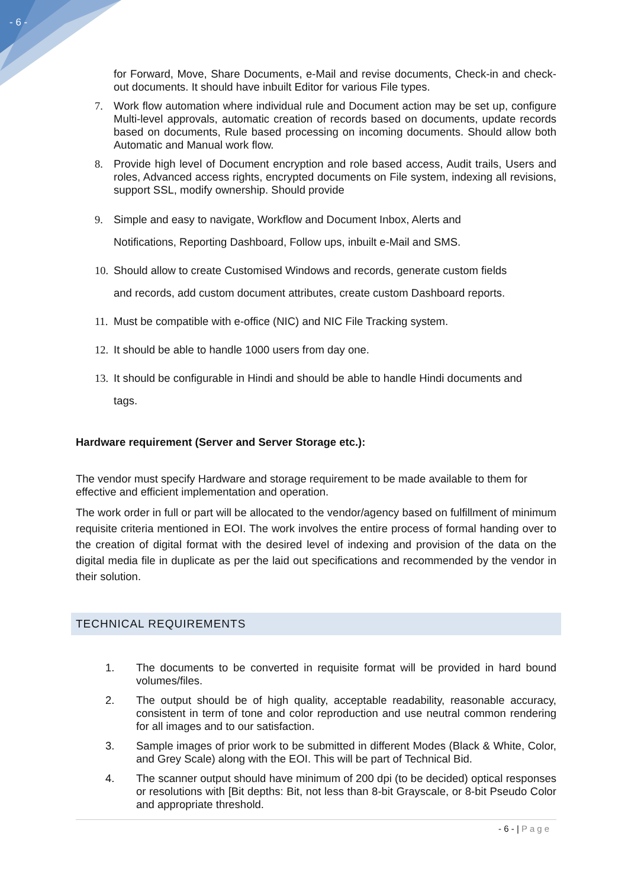- 6 -
for Forward, Move, Share Documents, e-Mail and revise documents, Check-in and check-out documents. It should have inbuilt Editor for various File types.
7. Work flow automation where individual rule and Document action may be set up, configure Multi-level approvals, automatic creation of records based on documents, update records based on documents, Rule based processing on incoming documents. Should allow both Automatic and Manual work flow.
8. Provide high level of Document encryption and role based access, Audit trails, Users and roles, Advanced access rights, encrypted documents on File system, indexing all revisions, support SSL, modify ownership. Should provide
9. Simple and easy to navigate, Workflow and Document Inbox, Alerts and
Notifications, Reporting Dashboard, Follow ups, inbuilt e-Mail and SMS.
10. Should allow to create Customised Windows and records, generate custom fields
and records, add custom document attributes, create custom Dashboard reports.
11. Must be compatible with e-office (NIC) and NIC File Tracking system.
12. It should be able to handle 1000 users from day one.
13. It should be configurable in Hindi and should be able to handle Hindi documents and
tags.
Hardware requirement (Server and Server Storage etc.):
The vendor must specify Hardware and storage requirement to be made available to them for effective and efficient implementation and operation.
The work order in full or part will be allocated to the vendor/agency based on fulfillment of minimum requisite criteria mentioned in EOI. The work involves the entire process of formal handing over to the creation of digital format with the desired level of indexing and provision of the data on the digital media file in duplicate as per the laid out specifications and recommended by the vendor in their solution.
TECHNICAL REQUIREMENTS
1. The documents to be converted in requisite format will be provided in hard bound volumes/files.
2. The output should be of high quality, acceptable readability, reasonable accuracy, consistent in term of tone and color reproduction and use neutral common rendering for all images and to our satisfaction.
3. Sample images of prior work to be submitted in different Modes (Black & White, Color, and Grey Scale) along with the EOI. This will be part of Technical Bid.
4. The scanner output should have minimum of 200 dpi (to be decided) optical responses or resolutions with [Bit depths: Bit, not less than 8-bit Grayscale, or 8-bit Pseudo Color and appropriate threshold.
- 6 - | Page